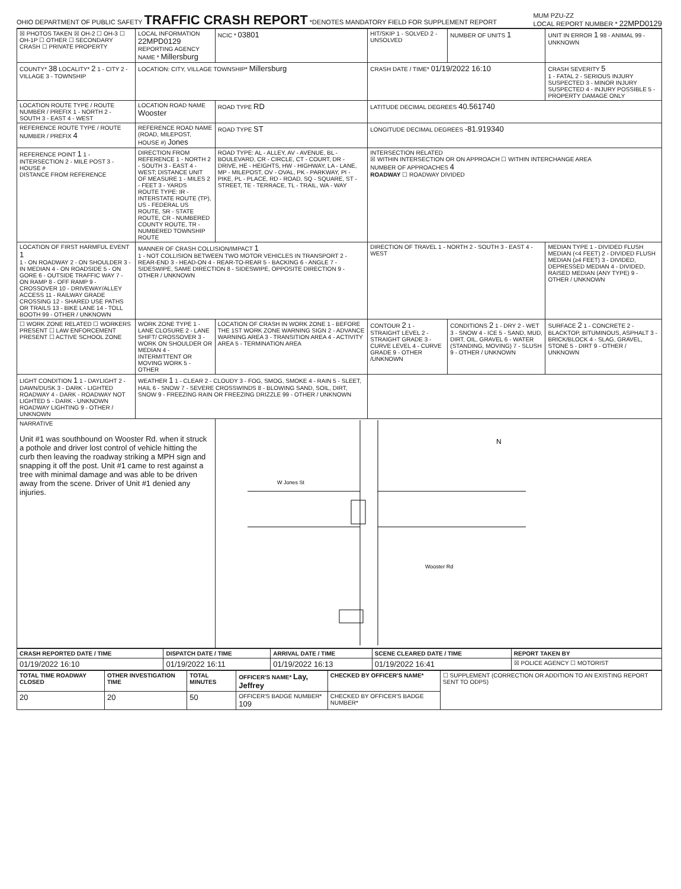OHIO DEPARTMENT OF PUBLIC SAFETY
TRAFFIC CRASH REPORT
*DENOTES MANDATORY FIELD FOR SUPPLEMENT REPORT
MUM PZU-ZZ
LOCAL REPORT NUMBER * 22MPD0129
| ☒ PHOTOS TAKEN ☒ OH-2 ☐ OH-3 ☐ OH-1P ☐ OTHER ☐ SECONDARY CRASH ☐ PRIVATE PROPERTY | LOCAL INFORMATION 22MPD0129 REPORTING AGENCY NAME * Millersburg | NCIC * 03801 | HIT/SKIP 1 - SOLVED 2 - UNSOLVED | NUMBER OF UNITS 1 | UNIT IN ERROR 1 98 - ANIMAL 99 - UNKNOWN |
| COUNTY* 38 LOCALITY* 2 1 - CITY 2 - VILLAGE 3 - TOWNSHIP | LOCATION: CITY, VILLAGE TOWNSHIP* Millersburg | | CRASH DATE / TIME* 01/19/2022 16:10 | | CRASH SEVERITY 5 1 - FATAL 2 - SERIOUS INJURY SUSPECTED 3 - MINOR INJURY SUSPECTED 4 - INJURY POSSIBLE 5 - PROPERTY DAMAGE ONLY |
| LOCATION ROUTE TYPE / ROUTE NUMBER / PREFIX 1 - NORTH 2 - SOUTH 3 - EAST 4 - WEST | LOCATION ROAD NAME Wooster | ROAD TYPE RD | LATITUDE DECIMAL DEGREES 40.561740 | | |
| REFERENCE ROUTE TYPE / ROUTE NUMBER / PREFIX 4 | REFERENCE ROAD NAME (ROAD, MILEPOST, HOUSE #) Jones | ROAD TYPE ST | LONGITUDE DECIMAL DEGREES -81.919340 | | |
| REFERENCE POINT 1 1 - INTERSECTION 2 - MILE POST 3 - HOUSE # DISTANCE FROM REFERENCE | DIRECTION FROM REFERENCE 1 - NORTH 2 - SOUTH 3 - EAST 4 - WEST; DISTANCE UNIT OF MEASURE 1 - MILES 2 - FEET 3 - YARDS ROUTE TYPE: IR - INTERSTATE ROUTE (TP), US - FEDERAL US ROUTE, SR - STATE ROUTE, CR - NUMBERED COUNTY ROUTE, TR - NUMBERED TOWNSHIP ROUTE | ROAD TYPE: AL - ALLEY, AV - AVENUE, BL - BOULEVARD, CR - CIRCLE, CT - COURT, DR - DRIVE, HE - HEIGHTS, HW - HIGHWAY, LA - LANE, MP - MILEPOST, OV - OVAL, PK - PARKWAY, PI - PIKE, PL - PLACE, RD - ROAD, SQ - SQUARE, ST - STREET, TE - TERRACE, TL - TRAIL, WA - WAY | INTERSECTION RELATED ☒ WITHIN INTERSECTION OR ON APPROACH ☐ WITHIN INTERCHANGE AREA NUMBER OF APPROACHES 4 ROADWAY ☐ ROADWAY DIVIDED | | |
| LOCATION OF FIRST HARMFUL EVENT 1 1 - ON ROADWAY 2 - ON SHOULDER 3 - IN MEDIAN 4 - ON ROADSIDE 5 - ON GORE 6 - OUTSIDE TRAFFIC WAY 7 - ON RAMP 8 - OFF RAMP 9 - CROSSOVER 10 - DRIVEWAY/ALLEY ACCESS 11 - RAILWAY GRADE CROSSING 12 - SHARED USE PATHS OR TRAILS 13 - BIKE LANE 14 - TOLL BOOTH 99 - OTHER / UNKNOWN | MANNER OF CRASH COLLISION/IMPACT 1 1 - NOT COLLISION BETWEEN TWO MOTOR VEHICLES IN TRANSPORT 2 - REAR-END 3 - HEAD-ON 4 - REAR-TO-REAR 5 - BACKING 6 - ANGLE 7 - SIDESWIPE, SAME DIRECTION 8 - SIDESWIPE, OPPOSITE DIRECTION 9 - OTHER / UNKNOWN | | DIRECTION OF TRAVEL 1 - NORTH 2 - SOUTH 3 - EAST 4 - WEST | | MEDIAN TYPE 1 - DIVIDED FLUSH MEDIAN (<4 FEET) 2 - DIVIDED FLUSH MEDIAN (≥4 FEET) 3 - DIVIDED, DEPRESSED MEDIAN 4 - DIVIDED, RAISED MEDIAN (ANY TYPE) 9 - OTHER / UNKNOWN |
| ☐ WORK ZONE RELATED ☐ WORKERS PRESENT ☐ LAW ENFORCEMENT PRESENT ☐ ACTIVE SCHOOL ZONE | WORK ZONE TYPE 1 - LANE CLOSURE 2 - LANE SHIFT/ CROSSOVER 3 - WORK ON SHOULDER OR MEDIAN 4 - INTERMITTENT OR MOVING WORK 5 - OTHER | LOCATION OF CRASH IN WORK ZONE 1 - BEFORE THE 1ST WORK ZONE WARNING SIGN 2 - ADVANCE WARNING AREA 3 - TRANSITION AREA 4 - ACTIVITY AREA 5 - TERMINATION AREA | CONTOUR 2 1 - STRAIGHT LEVEL 2 - STRAIGHT GRADE 3 - CURVE LEVEL 4 - CURVE GRADE 9 - OTHER /UNKNOWN | CONDITIONS 2 1 - DRY 2 - WET 3 - SNOW 4 - ICE 5 - SAND, MUD, DIRT, OIL, GRAVEL 6 - WATER (STANDING, MOVING) 7 - SLUSH 9 - OTHER / UNKNOWN | SURFACE 2 1 - CONCRETE 2 - BLACKTOP, BITUMINOUS, ASPHALT 3 - BRICK/BLOCK 4 - SLAG, GRAVEL, STONE 5 - DIRT 9 - OTHER / UNKNOWN |
| LIGHT CONDITION 1 1 - DAYLIGHT 2 - DAWN/DUSK 3 - DARK - LIGHTED ROADWAY 4 - DARK - ROADWAY NOT LIGHTED 5 - DARK - UNKNOWN ROADWAY LIGHTING 9 - OTHER / UNKNOWN | WEATHER 1 1 - CLEAR 2 - CLOUDY 3 - FOG, SMOG, SMOKE 4 - RAIN 5 - SLEET, HAIL 6 - SNOW 7 - SEVERE CROSSWINDS 8 - BLOWING SAND, SOIL, DIRT, SNOW 9 - FREEZING RAIN OR FREEZING DRIZZLE 99 - OTHER / UNKNOWN | | | | |
| NARRATIVE Unit #1 was southbound on Wooster Rd. when it struck a pothole and driver lost control of vehicle hitting the curb then leaving the roadway striking a MPH sign and snapping it off the post. Unit #1 came to rest against a tree with minimal damage and was able to be driven away from the scene. Driver of Unit #1 denied any injuries. | | W Jones St Wooster Rd N | | | |
| CRASH REPORTED DATE / TIME | DISPATCH DATE / TIME | ARRIVAL DATE / TIME | SCENE CLEARED DATE / TIME | REPORT TAKEN BY |
| --- | --- | --- | --- | --- |
| 01/19/2022 16:10 | 01/19/2022 16:11 | 01/19/2022 16:13 | 01/19/2022 16:41 | ☒ POLICE AGENCY ☐ MOTORIST |
| TOTAL TIME ROADWAY CLOSED | OTHER INVESTIGATION TIME | TOTAL MINUTES | OFFICER'S NAME* Lay, Jeffrey | CHECKED BY OFFICER'S NAME* | ☐ SUPPLEMENT (CORRECTION OR ADDITION TO AN EXISTING REPORT SENT TO ODPS) |
| 20 | 20 | 50 | OFFICER'S BADGE NUMBER* 109 | CHECKED BY OFFICER'S BADGE NUMBER* | |